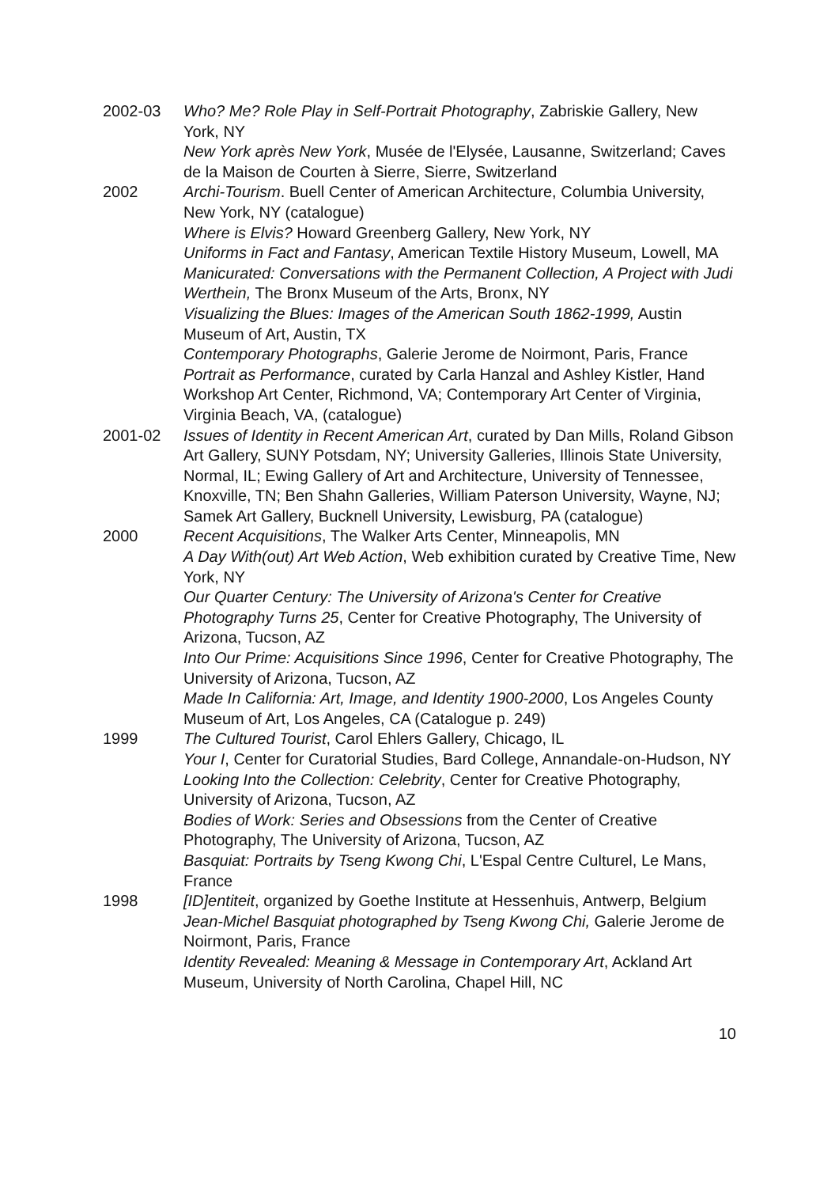2002-03 Who? Me? Role Play in Self-Portrait Photography, Zabriskie Gallery, New York, NY
New York après New York, Musée de l'Elysée, Lausanne, Switzerland; Caves de la Maison de Courten à Sierre, Sierre, Switzerland
2002 Archi-Tourism. Buell Center of American Architecture, Columbia University, New York, NY (catalogue)
Where is Elvis? Howard Greenberg Gallery, New York, NY
Uniforms in Fact and Fantasy, American Textile History Museum, Lowell, MA
Manicurated: Conversations with the Permanent Collection, A Project with Judi Werthein, The Bronx Museum of the Arts, Bronx, NY
Visualizing the Blues: Images of the American South 1862-1999, Austin Museum of Art, Austin, TX
Contemporary Photographs, Galerie Jerome de Noirmont, Paris, France
Portrait as Performance, curated by Carla Hanzal and Ashley Kistler, Hand Workshop Art Center, Richmond, VA; Contemporary Art Center of Virginia, Virginia Beach, VA, (catalogue)
2001-02 Issues of Identity in Recent American Art, curated by Dan Mills, Roland Gibson Art Gallery, SUNY Potsdam, NY; University Galleries, Illinois State University, Normal, IL; Ewing Gallery of Art and Architecture, University of Tennessee, Knoxville, TN; Ben Shahn Galleries, William Paterson University, Wayne, NJ; Samek Art Gallery, Bucknell University, Lewisburg, PA (catalogue)
2000 Recent Acquisitions, The Walker Arts Center, Minneapolis, MN
A Day With(out) Art Web Action, Web exhibition curated by Creative Time, New York, NY
Our Quarter Century: The University of Arizona's Center for Creative Photography Turns 25, Center for Creative Photography, The University of Arizona, Tucson, AZ
Into Our Prime: Acquisitions Since 1996, Center for Creative Photography, The University of Arizona, Tucson, AZ
Made In California: Art, Image, and Identity 1900-2000, Los Angeles County Museum of Art, Los Angeles, CA (Catalogue p. 249)
1999 The Cultured Tourist, Carol Ehlers Gallery, Chicago, IL
Your I, Center for Curatorial Studies, Bard College, Annandale-on-Hudson, NY
Looking Into the Collection: Celebrity, Center for Creative Photography, University of Arizona, Tucson, AZ
Bodies of Work: Series and Obsessions from the Center of Creative Photography, The University of Arizona, Tucson, AZ
Basquiat: Portraits by Tseng Kwong Chi, L'Espal Centre Culturel, Le Mans, France
1998 [ID]entiteit, organized by Goethe Institute at Hessenhuis, Antwerp, Belgium
Jean-Michel Basquiat photographed by Tseng Kwong Chi, Galerie Jerome de Noirmont, Paris, France
Identity Revealed: Meaning & Message in Contemporary Art, Ackland Art Museum, University of North Carolina, Chapel Hill, NC
10